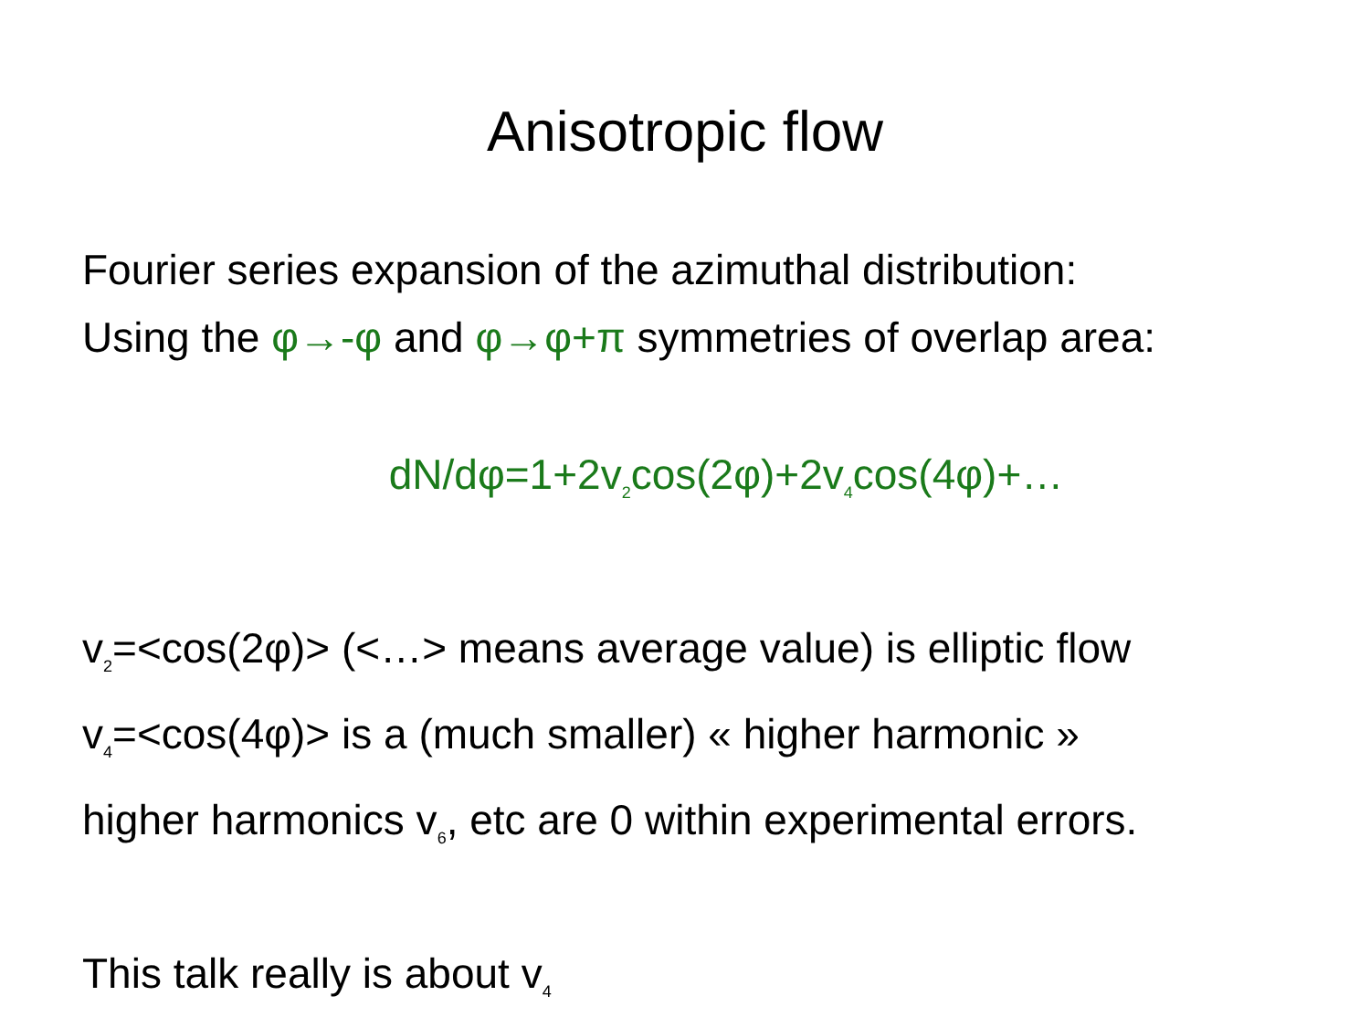Anisotropic flow
Fourier series expansion of the azimuthal distribution:
Using the φ→-φ and φ→φ+π symmetries of overlap area:
dN/dφ=1+2v<sub>2</sub>cos(2φ)+2v<sub>4</sub>cos(4φ)+…
v<sub>2</sub>=<cos(2φ)> (<…> means average value) is elliptic flow
v<sub>4</sub>=<cos(4φ)> is a (much smaller) « higher harmonic »
higher harmonics v<sub>6</sub>, etc are 0 within experimental errors.
This talk really is about v<sub>4</sub>